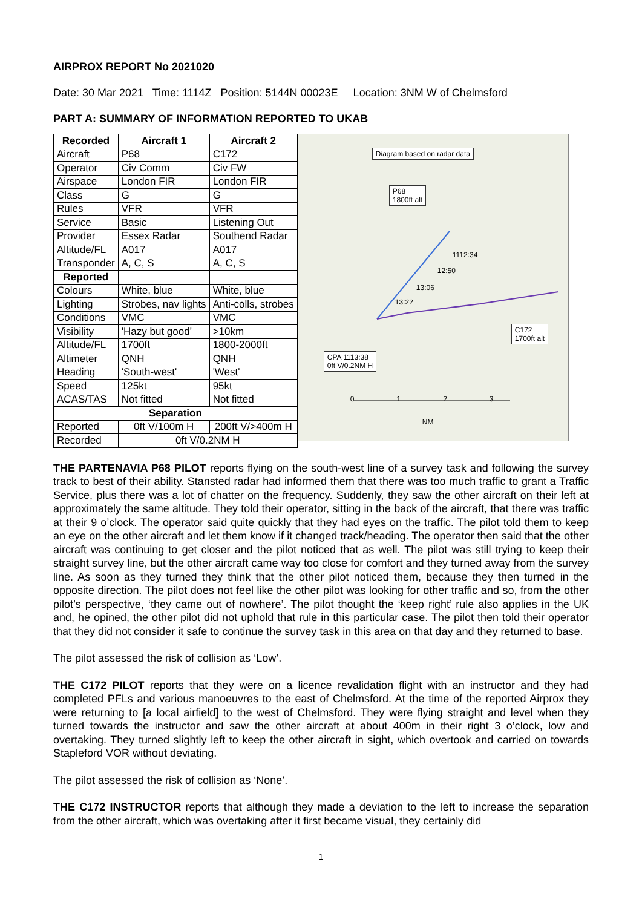AIRPROX REPORT No 2021020
Date: 30 Mar 2021 Time: 1114Z Position: 5144N 00023E Location: 3NM W of Chelmsford
PART A: SUMMARY OF INFORMATION REPORTED TO UKAB
| Recorded | Aircraft 1 | Aircraft 2 |
| --- | --- | --- |
| Aircraft | P68 | C172 |
| Operator | Civ Comm | Civ FW |
| Airspace | London FIR | London FIR |
| Class | G | G |
| Rules | VFR | VFR |
| Service | Basic | Listening Out |
| Provider | Essex Radar | Southend Radar |
| Altitude/FL | A017 | A017 |
| Transponder | A, C, S | A, C, S |
| Reported | | |
| Colours | White, blue | White, blue |
| Lighting | Strobes, nav lights | Anti-colls, strobes |
| Conditions | VMC | VMC |
| Visibility | 'Hazy but good' | >10km |
| Altitude/FL | 1700ft | 1800-2000ft |
| Altimeter | QNH | QNH |
| Heading | 'South-west' | 'West' |
| Speed | 125kt | 95kt |
| ACAS/TAS | Not fitted | Not fitted |
| Separation | | |
| Reported | 0ft V/100m H | 200ft V/>400m H |
| Recorded | 0ft V/0.2NM H | |
Diagram based on radar data
P68
1800ft alt
1112:34
12:50
13:06
13:22
C172
1700ft alt
CPA 1113:38
0ft V/0.2NM H
0 1 2 3
NM
THE PARTENAVIA P68 PILOT reports flying on the south-west line of a survey task and following the survey track to best of their ability. Stansted radar had informed them that there was too much traffic to grant a Traffic Service, plus there was a lot of chatter on the frequency. Suddenly, they saw the other aircraft on their left at approximately the same altitude. They told their operator, sitting in the back of the aircraft, that there was traffic at their 9 o’clock. The operator said quite quickly that they had eyes on the traffic. The pilot told them to keep an eye on the other aircraft and let them know if it changed track/heading. The operator then said that the other aircraft was continuing to get closer and the pilot noticed that as well. The pilot was still trying to keep their straight survey line, but the other aircraft came way too close for comfort and they turned away from the survey line. As soon as they turned they think that the other pilot noticed them, because they then turned in the opposite direction. The pilot does not feel like the other pilot was looking for other traffic and so, from the other pilot’s perspective, ‘they came out of nowhere’. The pilot thought the ‘keep right’ rule also applies in the UK and, he opined, the other pilot did not uphold that rule in this particular case. The pilot then told their operator that they did not consider it safe to continue the survey task in this area on that day and they returned to base.
The pilot assessed the risk of collision as ‘Low’.
THE C172 PILOT reports that they were on a licence revalidation flight with an instructor and they had completed PFLs and various manoeuvres to the east of Chelmsford. At the time of the reported Airprox they were returning to [a local airfield] to the west of Chelmsford. They were flying straight and level when they turned towards the instructor and saw the other aircraft at about 400m in their right 3 o’clock, low and overtaking. They turned slightly left to keep the other aircraft in sight, which overtook and carried on towards Stapleford VOR without deviating.
The pilot assessed the risk of collision as ‘None’.
THE C172 INSTRUCTOR reports that although they made a deviation to the left to increase the separation from the other aircraft, which was overtaking after it first became visual, they certainly did
1